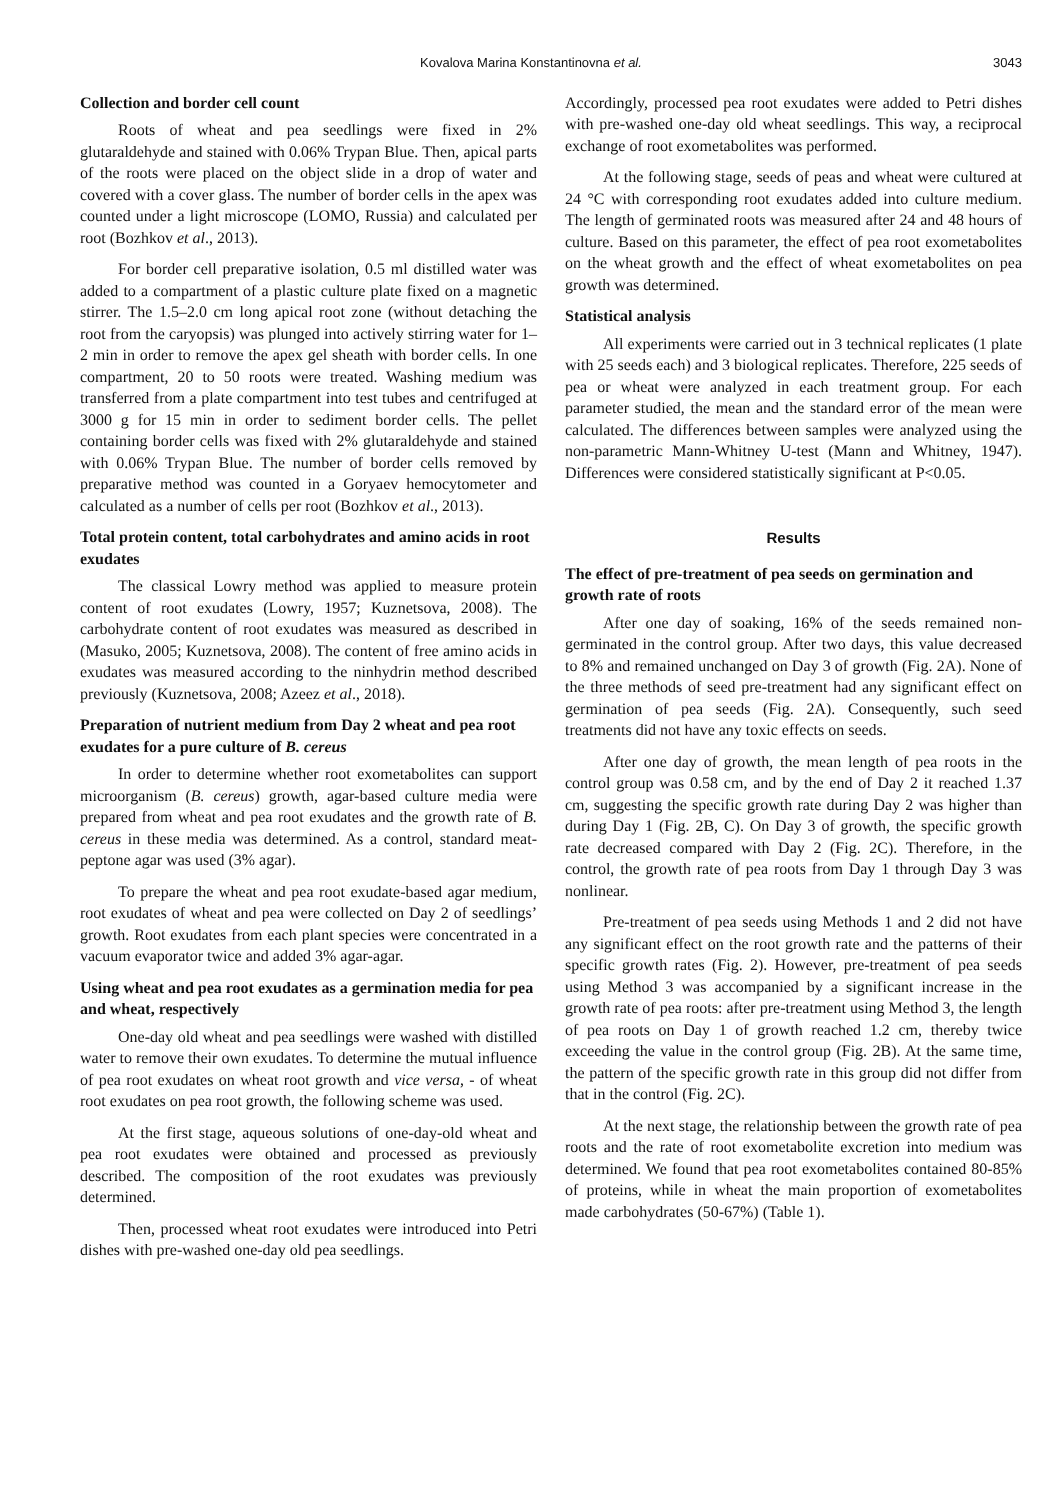Kovalova Marina Konstantinovna et al. 3043
Collection and border cell count
Roots of wheat and pea seedlings were fixed in 2% glutaraldehyde and stained with 0.06% Trypan Blue. Then, apical parts of the roots were placed on the object slide in a drop of water and covered with a cover glass. The number of border cells in the apex was counted under a light microscope (LOMO, Russia) and calculated per root (Bozhkov et al., 2013).
For border cell preparative isolation, 0.5 ml distilled water was added to a compartment of a plastic culture plate fixed on a magnetic stirrer. The 1.5–2.0 cm long apical root zone (without detaching the root from the caryopsis) was plunged into actively stirring water for 1–2 min in order to remove the apex gel sheath with border cells. In one compartment, 20 to 50 roots were treated. Washing medium was transferred from a plate compartment into test tubes and centrifuged at 3000 g for 15 min in order to sediment border cells. The pellet containing border cells was fixed with 2% glutaraldehyde and stained with 0.06% Trypan Blue. The number of border cells removed by preparative method was counted in a Goryaev hemocytometer and calculated as a number of cells per root (Bozhkov et al., 2013).
Total protein content, total carbohydrates and amino acids in root exudates
The classical Lowry method was applied to measure protein content of root exudates (Lowry, 1957; Kuznetsova, 2008). The carbohydrate content of root exudates was measured as described in (Masuko, 2005; Kuznetsova, 2008). The content of free amino acids in exudates was measured according to the ninhydrin method described previously (Kuznetsova, 2008; Azeez et al., 2018).
Preparation of nutrient medium from Day 2 wheat and pea root exudates for a pure culture of B. cereus
In order to determine whether root exometabolites can support microorganism (B. cereus) growth, agar-based culture media were prepared from wheat and pea root exudates and the growth rate of B. cereus in these media was determined. As a control, standard meat-peptone agar was used (3% agar).
To prepare the wheat and pea root exudate-based agar medium, root exudates of wheat and pea were collected on Day 2 of seedlings’ growth. Root exudates from each plant species were concentrated in a vacuum evaporator twice and added 3% agar-agar.
Using wheat and pea root exudates as a germination media for pea and wheat, respectively
One-day old wheat and pea seedlings were washed with distilled water to remove their own exudates. To determine the mutual influence of pea root exudates on wheat root growth and vice versa, - of wheat root exudates on pea root growth, the following scheme was used.
At the first stage, aqueous solutions of one-day-old wheat and pea root exudates were obtained and processed as previously described. The composition of the root exudates was previously determined.
Then, processed wheat root exudates were introduced into Petri dishes with pre-washed one-day old pea seedlings.
Accordingly, processed pea root exudates were added to Petri dishes with pre-washed one-day old wheat seedlings. This way, a reciprocal exchange of root exometabolites was performed.
At the following stage, seeds of peas and wheat were cultured at 24 °C with corresponding root exudates added into culture medium. The length of germinated roots was measured after 24 and 48 hours of culture. Based on this parameter, the effect of pea root exometabolites on the wheat growth and the effect of wheat exometabolites on pea growth was determined.
Statistical analysis
All experiments were carried out in 3 technical replicates (1 plate with 25 seeds each) and 3 biological replicates. Therefore, 225 seeds of pea or wheat were analyzed in each treatment group. For each parameter studied, the mean and the standard error of the mean were calculated. The differences between samples were analyzed using the non-parametric Mann-Whitney U-test (Mann and Whitney, 1947). Differences were considered statistically significant at P<0.05.
Results
The effect of pre-treatment of pea seeds on germination and growth rate of roots
After one day of soaking, 16% of the seeds remained non-germinated in the control group. After two days, this value decreased to 8% and remained unchanged on Day 3 of growth (Fig. 2A). None of the three methods of seed pre-treatment had any significant effect on germination of pea seeds (Fig. 2A). Consequently, such seed treatments did not have any toxic effects on seeds.
After one day of growth, the mean length of pea roots in the control group was 0.58 cm, and by the end of Day 2 it reached 1.37 cm, suggesting the specific growth rate during Day 2 was higher than during Day 1 (Fig. 2B, C). On Day 3 of growth, the specific growth rate decreased compared with Day 2 (Fig. 2C). Therefore, in the control, the growth rate of pea roots from Day 1 through Day 3 was nonlinear.
Pre-treatment of pea seeds using Methods 1 and 2 did not have any significant effect on the root growth rate and the patterns of their specific growth rates (Fig. 2). However, pre-treatment of pea seeds using Method 3 was accompanied by a significant increase in the growth rate of pea roots: after pre-treatment using Method 3, the length of pea roots on Day 1 of growth reached 1.2 cm, thereby twice exceeding the value in the control group (Fig. 2B). At the same time, the pattern of the specific growth rate in this group did not differ from that in the control (Fig. 2C).
At the next stage, the relationship between the growth rate of pea roots and the rate of root exometabolite excretion into medium was determined. We found that pea root exometabolites contained 80-85% of proteins, while in wheat the main proportion of exometabolites made carbohydrates (50-67%) (Table 1).